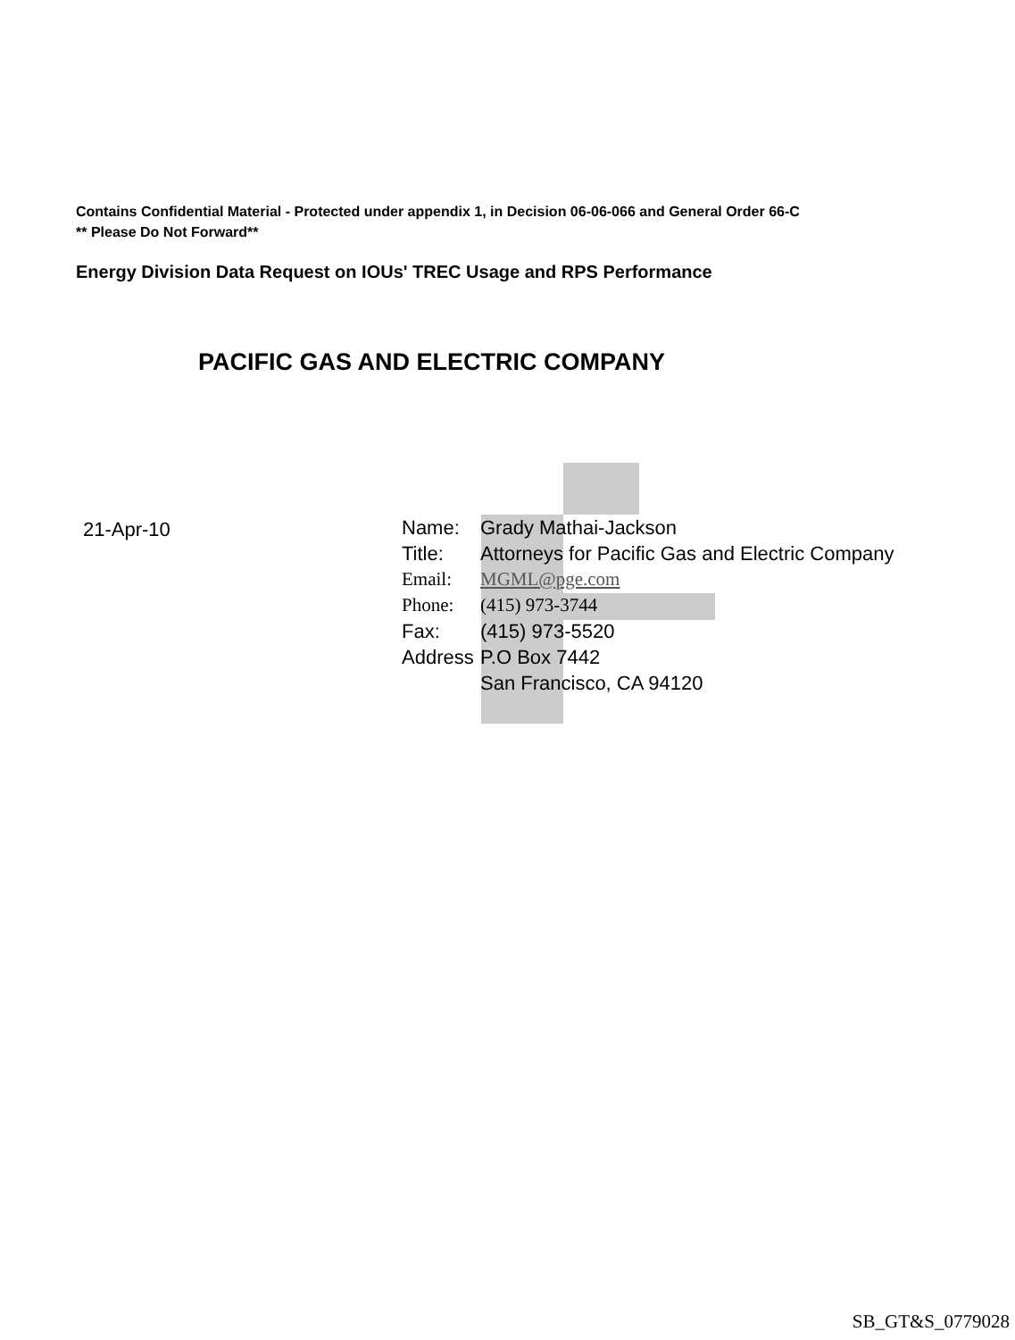Contains Confidential Material - Protected under appendix 1, in Decision 06-06-066 and General Order 66-C
** Please Do Not Forward**
Energy Division Data Request on IOUs' TREC Usage and RPS Performance
PACIFIC GAS AND ELECTRIC COMPANY
21-Apr-10
| Name: | Grady Mathai-Jackson |
| Title: | Attorneys for Pacific Gas and Electric Company |
| Email: | MGML@pge.com |
| Phone: | (415) 973-3744 |
| Fax: | (415) 973-5520 |
| Address | P.O Box 7442 |
| | San Francisco, CA 94120 |
SB_GT&S_0779028